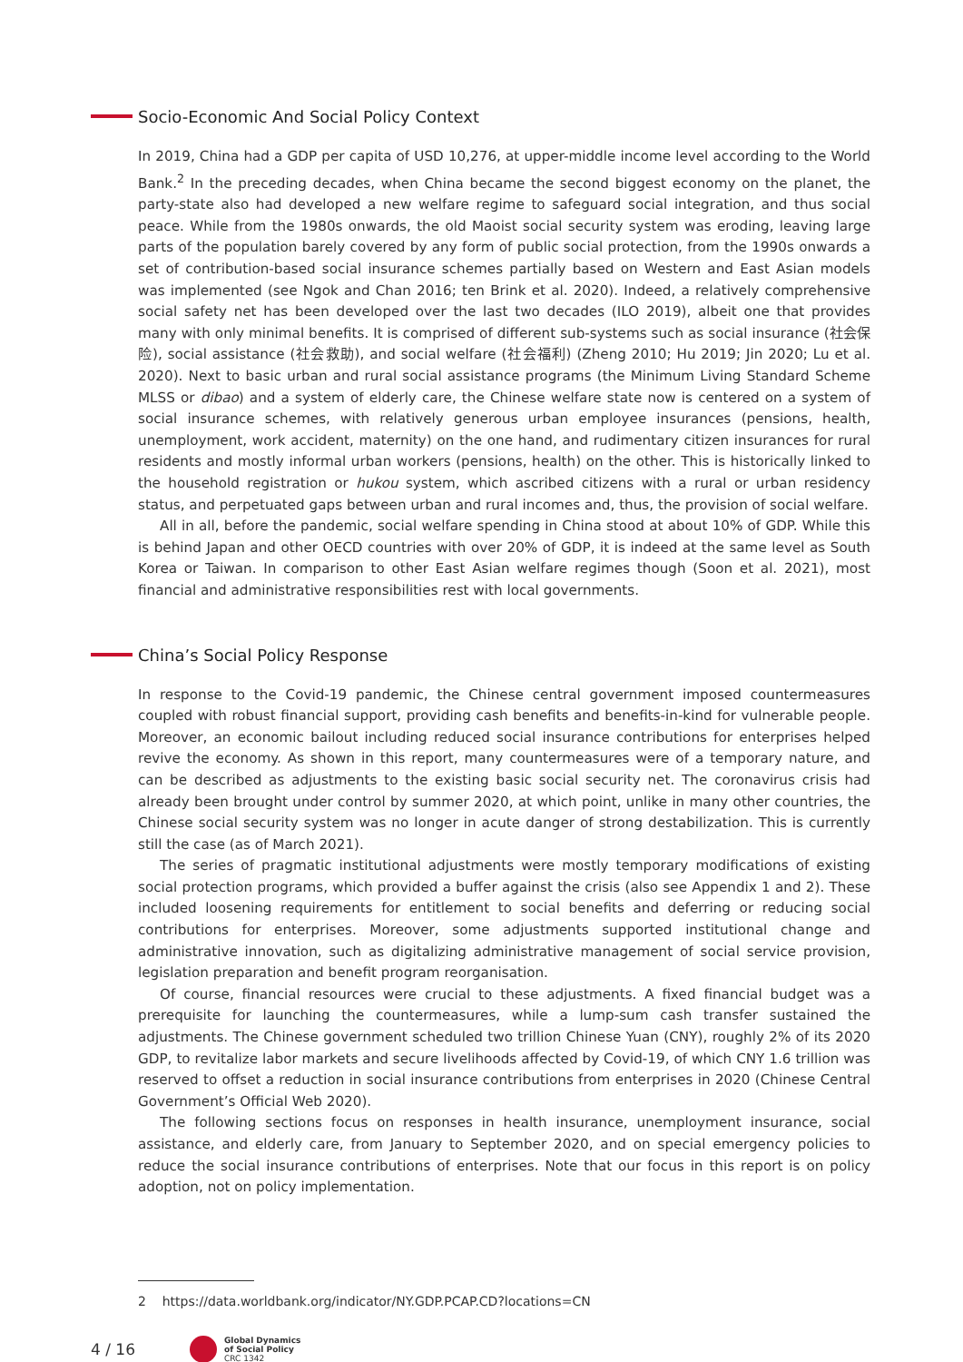Socio-Economic And Social Policy Context
In 2019, China had a GDP per capita of USD 10,276, at upper-middle income level according to the World Bank.<sup>2</sup> In the preceding decades, when China became the second biggest economy on the planet, the party-state also had developed a new welfare regime to safeguard social integration, and thus social peace. While from the 1980s onwards, the old Maoist social security system was eroding, leaving large parts of the population barely covered by any form of public social protection, from the 1990s onwards a set of contribution-based social insurance schemes partially based on Western and East Asian models was implemented (see Ngok and Chan 2016; ten Brink et al. 2020). Indeed, a relatively comprehensive social safety net has been developed over the last two decades (ILO 2019), albeit one that provides many with only minimal benefits. It is comprised of different sub-systems such as social insurance (社会保险), social assistance (社会救助), and social welfare (社会福利) (Zheng 2010; Hu 2019; Jin 2020; Lu et al. 2020). Next to basic urban and rural social assistance programs (the Minimum Living Standard Scheme MLSS or dibao) and a system of elderly care, the Chinese welfare state now is centered on a system of social insurance schemes, with relatively generous urban employee insurances (pensions, health, unemployment, work accident, maternity) on the one hand, and rudimentary citizen insurances for rural residents and mostly informal urban workers (pensions, health) on the other. This is historically linked to the household registration or hukou system, which ascribed citizens with a rural or urban residency status, and perpetuated gaps between urban and rural incomes and, thus, the provision of social welfare.
All in all, before the pandemic, social welfare spending in China stood at about 10% of GDP. While this is behind Japan and other OECD countries with over 20% of GDP, it is indeed at the same level as South Korea or Taiwan. In comparison to other East Asian welfare regimes though (Soon et al. 2021), most financial and administrative responsibilities rest with local governments.
China’s Social Policy Response
In response to the Covid-19 pandemic, the Chinese central government imposed countermeasures coupled with robust financial support, providing cash benefits and benefits-in-kind for vulnerable people. Moreover, an economic bailout including reduced social insurance contributions for enterprises helped revive the economy. As shown in this report, many countermeasures were of a temporary nature, and can be described as adjustments to the existing basic social security net. The coronavirus crisis had already been brought under control by summer 2020, at which point, unlike in many other countries, the Chinese social security system was no longer in acute danger of strong destabilization. This is currently still the case (as of March 2021).
The series of pragmatic institutional adjustments were mostly temporary modifications of existing social protection programs, which provided a buffer against the crisis (also see Appendix 1 and 2). These included loosening requirements for entitlement to social benefits and deferring or reducing social contributions for enterprises. Moreover, some adjustments supported institutional change and administrative innovation, such as digitalizing administrative management of social service provision, legislation preparation and benefit program reorganisation.
Of course, financial resources were crucial to these adjustments. A fixed financial budget was a prerequisite for launching the countermeasures, while a lump-sum cash transfer sustained the adjustments. The Chinese government scheduled two trillion Chinese Yuan (CNY), roughly 2% of its 2020 GDP, to revitalize labor markets and secure livelihoods affected by Covid-19, of which CNY 1.6 trillion was reserved to offset a reduction in social insurance contributions from enterprises in 2020 (Chinese Central Government’s Official Web 2020).
The following sections focus on responses in health insurance, unemployment insurance, social assistance, and elderly care, from January to September 2020, and on special emergency policies to reduce the social insurance contributions of enterprises. Note that our focus in this report is on policy adoption, not on policy implementation.
2 https://data.worldbank.org/indicator/NY.GDP.PCAP.CD?locations=CN
4 / 16
Global Dynamics
of Social Policy
CRC 1342